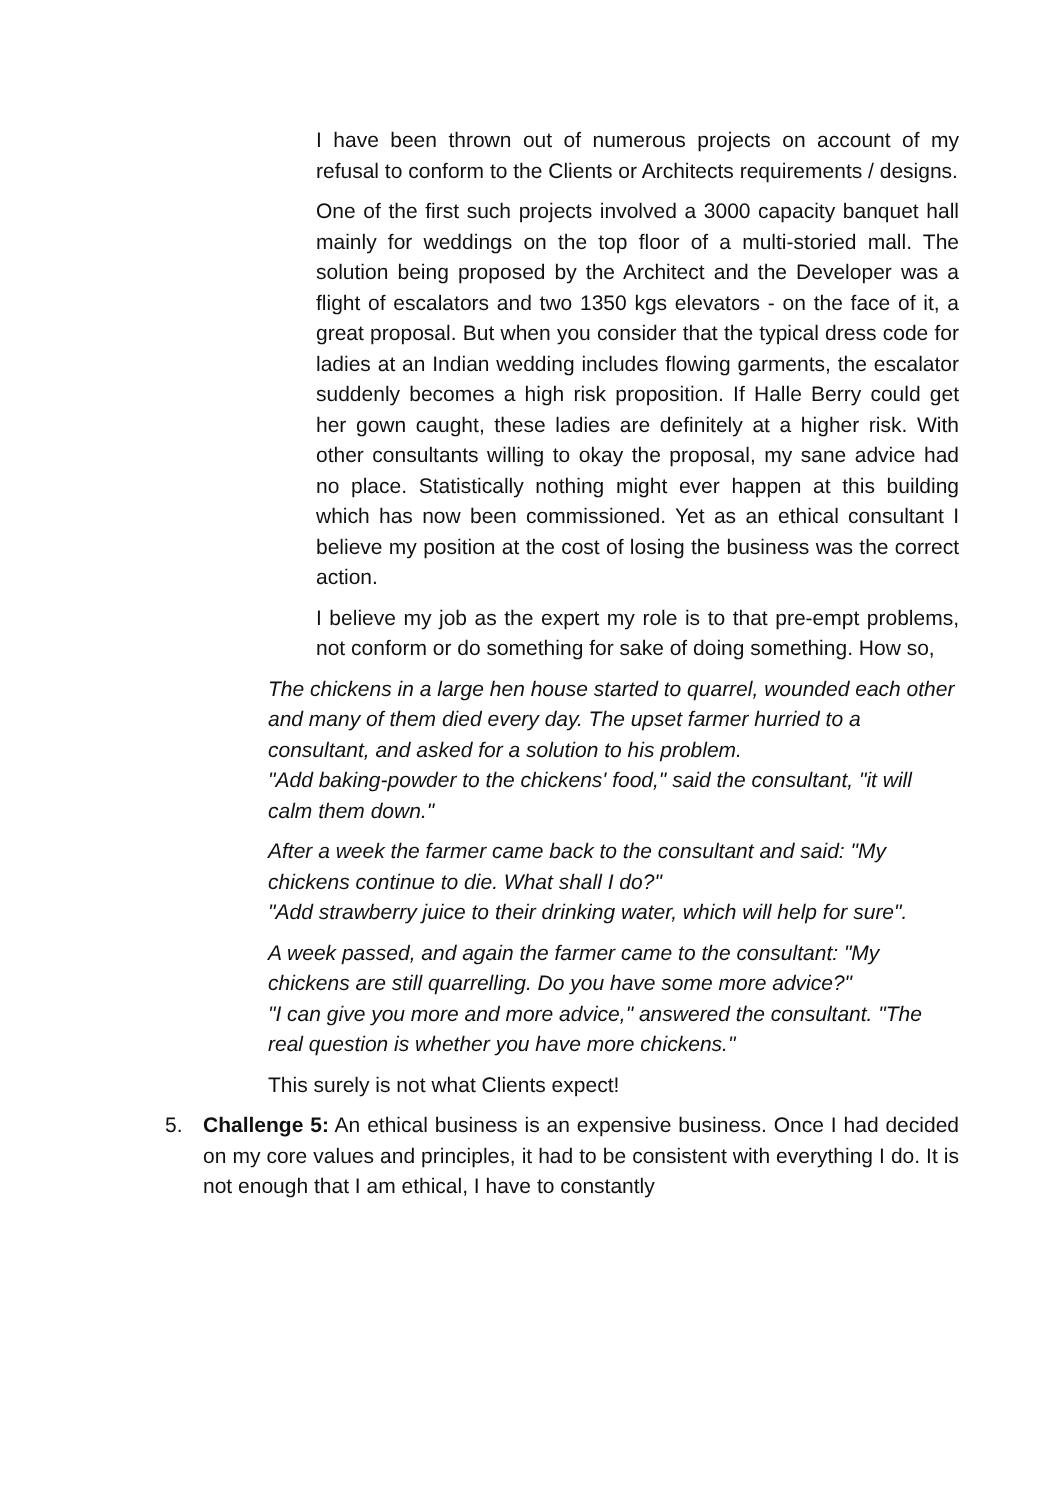I have been thrown out of numerous projects on account of my refusal to conform to the Clients or Architects requirements / designs.
One of the first such projects involved a 3000 capacity banquet hall mainly for weddings on the top floor of a multi-storied mall. The solution being proposed by the Architect and the Developer was a flight of escalators and two 1350 kgs elevators - on the face of it, a great proposal. But when you consider that the typical dress code for ladies at an Indian wedding includes flowing garments, the escalator suddenly becomes a high risk proposition. If Halle Berry could get her gown caught, these ladies are definitely at a higher risk. With other consultants willing to okay the proposal, my sane advice had no place. Statistically nothing might ever happen at this building which has now been commissioned. Yet as an ethical consultant I believe my position at the cost of losing the business was the correct action.
I believe my job as the expert my role is to that pre-empt problems, not conform or do something for sake of doing something. How so,
The chickens in a large hen house started to quarrel, wounded each other and many of them died every day. The upset farmer hurried to a consultant, and asked for a solution to his problem.
"Add baking-powder to the chickens' food," said the consultant, "it will calm them down."
After a week the farmer came back to the consultant and said: "My chickens continue to die. What shall I do?"
"Add strawberry juice to their drinking water, which will help for sure".
A week passed, and again the farmer came to the consultant: "My chickens are still quarrelling. Do you have some more advice?"
"I can give you more and more advice," answered the consultant. "The real question is whether you have more chickens."
This surely is not what Clients expect!
5. Challenge 5: An ethical business is an expensive business. Once I had decided on my core values and principles, it had to be consistent with everything I do. It is not enough that I am ethical, I have to constantly